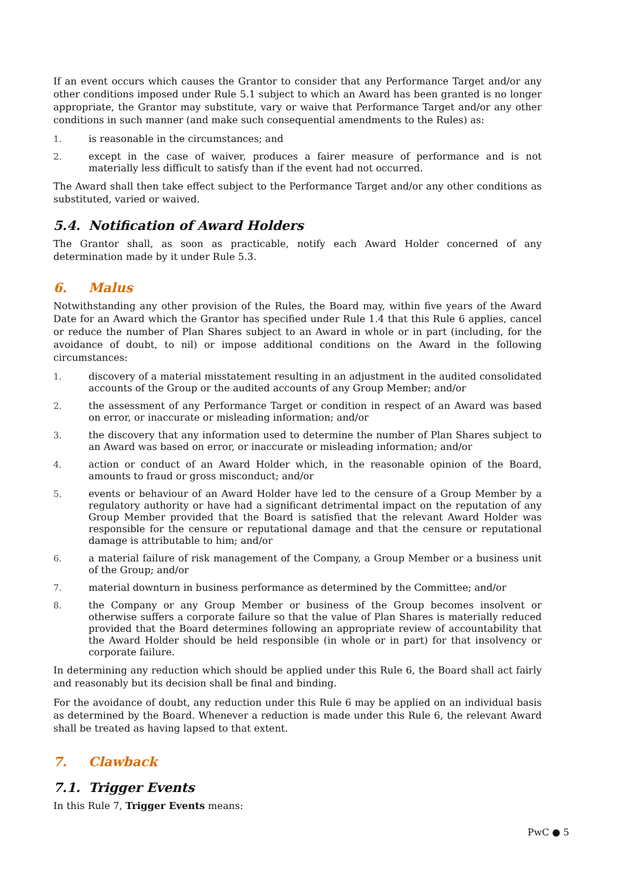If an event occurs which causes the Grantor to consider that any Performance Target and/or any other conditions imposed under Rule 5.1 subject to which an Award has been granted is no longer appropriate, the Grantor may substitute, vary or waive that Performance Target and/or any other conditions in such manner (and make such consequential amendments to the Rules) as:
1. is reasonable in the circumstances; and
2. except in the case of waiver, produces a fairer measure of performance and is not materially less difficult to satisfy than if the event had not occurred.
The Award shall then take effect subject to the Performance Target and/or any other conditions as substituted, varied or waived.
5.4. Notification of Award Holders
The Grantor shall, as soon as practicable, notify each Award Holder concerned of any determination made by it under Rule 5.3.
6. Malus
Notwithstanding any other provision of the Rules, the Board may, within five years of the Award Date for an Award which the Grantor has specified under Rule 1.4 that this Rule 6 applies, cancel or reduce the number of Plan Shares subject to an Award in whole or in part (including, for the avoidance of doubt, to nil) or impose additional conditions on the Award in the following circumstances:
1. discovery of a material misstatement resulting in an adjustment in the audited consolidated accounts of the Group or the audited accounts of any Group Member; and/or
2. the assessment of any Performance Target or condition in respect of an Award was based on error, or inaccurate or misleading information; and/or
3. the discovery that any information used to determine the number of Plan Shares subject to an Award was based on error, or inaccurate or misleading information; and/or
4. action or conduct of an Award Holder which, in the reasonable opinion of the Board, amounts to fraud or gross misconduct; and/or
5. events or behaviour of an Award Holder have led to the censure of a Group Member by a regulatory authority or have had a significant detrimental impact on the reputation of any Group Member provided that the Board is satisfied that the relevant Award Holder was responsible for the censure or reputational damage and that the censure or reputational damage is attributable to him; and/or
6. a material failure of risk management of the Company, a Group Member or a business unit of the Group; and/or
7. material downturn in business performance as determined by the Committee; and/or
8. the Company or any Group Member or business of the Group becomes insolvent or otherwise suffers a corporate failure so that the value of Plan Shares is materially reduced provided that the Board determines following an appropriate review of accountability that the Award Holder should be held responsible (in whole or in part) for that insolvency or corporate failure.
In determining any reduction which should be applied under this Rule 6, the Board shall act fairly and reasonably but its decision shall be final and binding.
For the avoidance of doubt, any reduction under this Rule 6 may be applied on an individual basis as determined by the Board. Whenever a reduction is made under this Rule 6, the relevant Award shall be treated as having lapsed to that extent.
7. Clawback
7.1. Trigger Events
In this Rule 7, Trigger Events means:
PwC ● 5